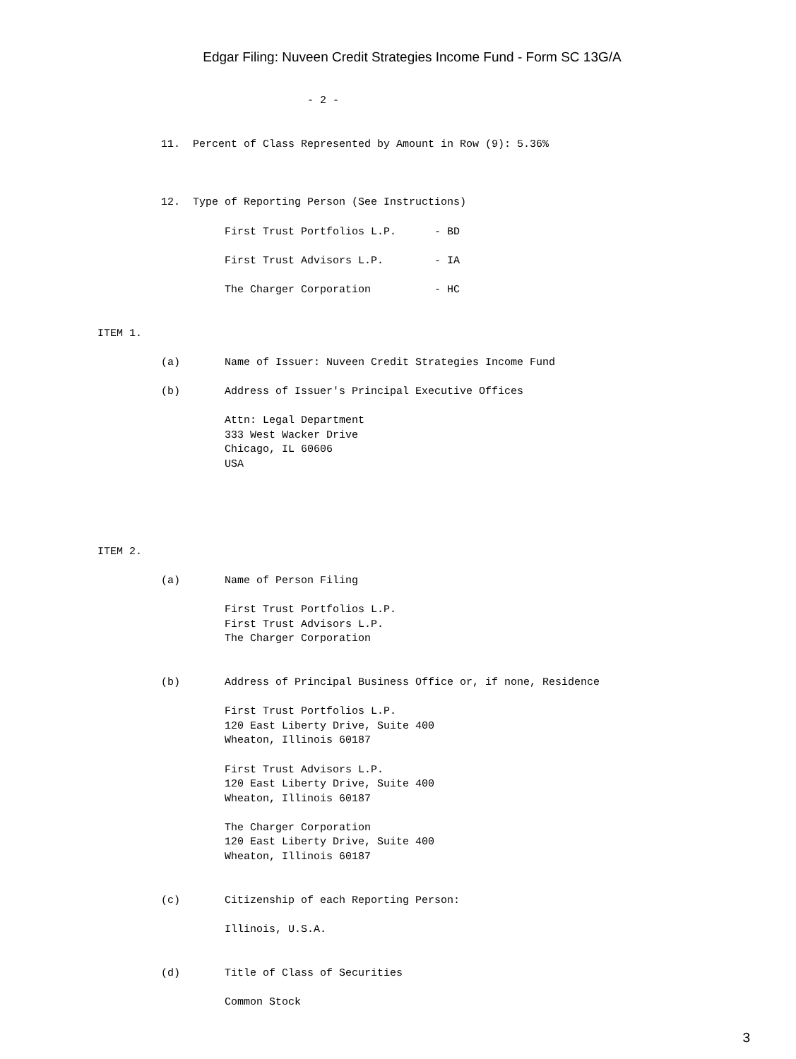Edgar Filing: Nuveen Credit Strategies Income Fund - Form SC 13G/A
                                 - 2 -


          11.  Percent of Class Represented by Amount in Row (9): 5.36%



          12.  Type of Reporting Person (See Instructions)

                    First Trust Portfolios L.P.      - BD

                    First Trust Advisors L.P.        - IA

                    The Charger Corporation          - HC


ITEM 1.

          (a)       Name of Issuer: Nuveen Credit Strategies Income Fund

          (b)       Address of Issuer's Principal Executive Offices

                    Attn: Legal Department
                    333 West Wacker Drive
                    Chicago, IL 60606
                    USA





ITEM 2.

          (a)       Name of Person Filing

                    First Trust Portfolios L.P.
                    First Trust Advisors L.P.
                    The Charger Corporation


          (b)       Address of Principal Business Office or, if none, Residence

                    First Trust Portfolios L.P.
                    120 East Liberty Drive, Suite 400
                    Wheaton, Illinois 60187

                    First Trust Advisors L.P.
                    120 East Liberty Drive, Suite 400
                    Wheaton, Illinois 60187

                    The Charger Corporation
                    120 East Liberty Drive, Suite 400
                    Wheaton, Illinois 60187


          (c)       Citizenship of each Reporting Person:

                    Illinois, U.S.A.


          (d)       Title of Class of Securities

                    Common Stock
3